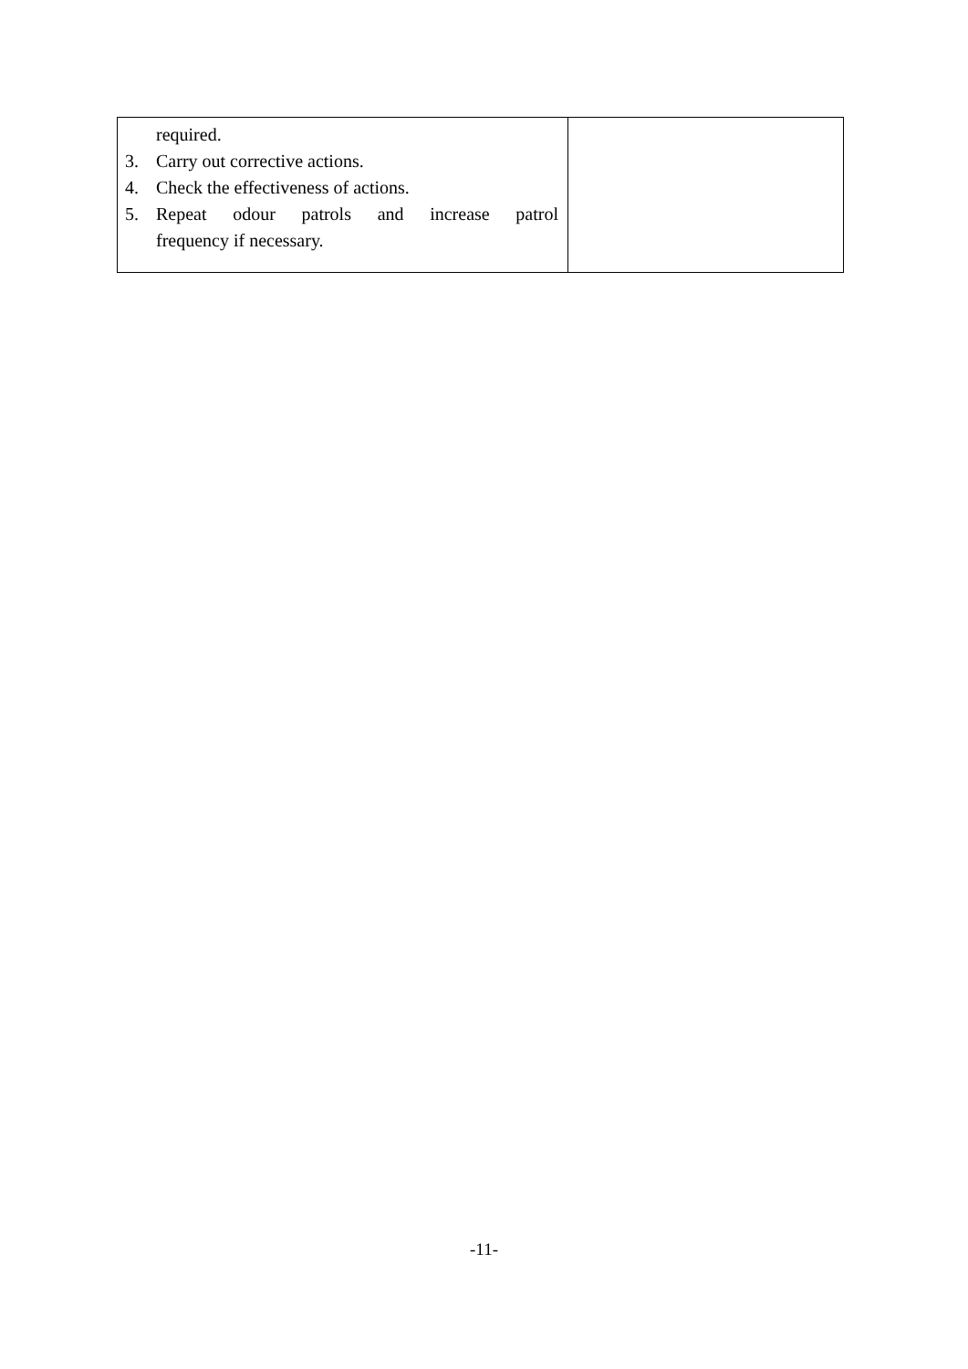| required. 3. Carry out corrective actions. 4. Check the effectiveness of actions. 5. Repeat odour patrols and increase patrol frequency if necessary. | |
-11-